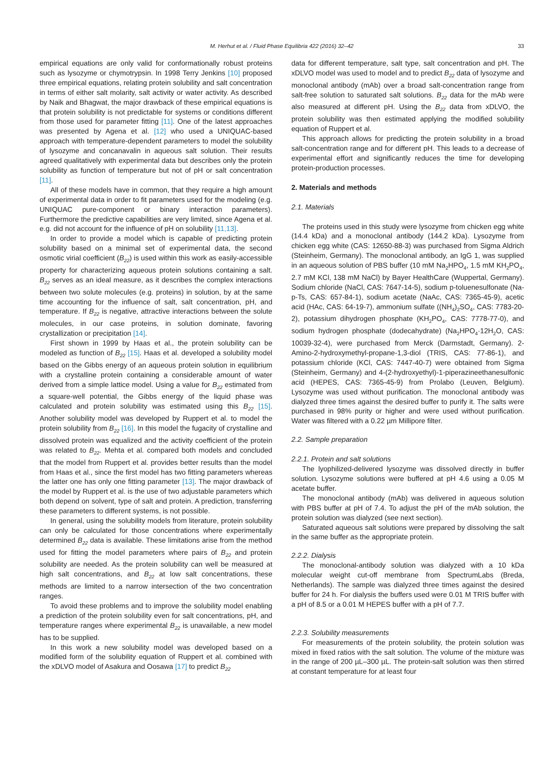M. Herhut et al. / Fluid Phase Equilibria 422 (2016) 32–42 33
empirical equations are only valid for conformationally robust proteins such as lysozyme or chymotrypsin. In 1998 Terry Jenkins [10] proposed three empirical equations, relating protein solubility and salt concentration in terms of either salt molarity, salt activity or water activity. As described by Naik and Bhagwat, the major drawback of these empirical equations is that protein solubility is not predictable for systems or conditions different from those used for parameter fitting [11]. One of the latest approaches was presented by Agena et al. [12] who used a UNIQUAC-based approach with temperature-dependent parameters to model the solubility of lysozyme and concanavalin in aqueous salt solution. Their results agreed qualitatively with experimental data but describes only the protein solubility as function of temperature but not of pH or salt concentration [11].
All of these models have in common, that they require a high amount of experimental data in order to fit parameters used for the modeling (e.g. UNIQUAC pure-component or binary interaction parameters). Furthermore the predictive capabilities are very limited, since Agena et al. e.g. did not account for the influence of pH on solubility [11,13].
In order to provide a model which is capable of predicting protein solubility based on a minimal set of experimental data, the second osmotic virial coefficient (B<sub>22</sub>) is used within this work as easily-accessible property for characterizing aqueous protein solutions containing a salt. B<sub>22</sub> serves as an ideal measure, as it describes the complex interactions between two solute molecules (e.g. proteins) in solution, by at the same time accounting for the influence of salt, salt concentration, pH, and temperature. If B<sub>22</sub> is negative, attractive interactions between the solute molecules, in our case proteins, in solution dominate, favoring crystallization or precipitation [14].
First shown in 1999 by Haas et al., the protein solubility can be modeled as function of B<sub>22</sub> [15]. Haas et al. developed a solubility model based on the Gibbs energy of an aqueous protein solution in equilibrium with a crystalline protein containing a considerable amount of water derived from a simple lattice model. Using a value for B<sub>22</sub> estimated from a square-well potential, the Gibbs energy of the liquid phase was calculated and protein solubility was estimated using this B<sub>22</sub> [15]. Another solubility model was developed by Ruppert et al. to model the protein solubility from B<sub>22</sub> [16]. In this model the fugacity of crystalline and dissolved protein was equalized and the activity coefficient of the protein was related to B<sub>22</sub>. Mehta et al. compared both models and concluded that the model from Ruppert et al. provides better results than the model from Haas et al., since the first model has two fitting parameters whereas the latter one has only one fitting parameter [13]. The major drawback of the model by Ruppert et al. is the use of two adjustable parameters which both depend on solvent, type of salt and protein. A prediction, transferring these parameters to different systems, is not possible.
In general, using the solubility models from literature, protein solubility can only be calculated for those concentrations where experimentally determined B<sub>22</sub> data is available. These limitations arise from the method used for fitting the model parameters where pairs of B<sub>22</sub> and protein solubility are needed. As the protein solubility can well be measured at high salt concentrations, and B<sub>22</sub> at low salt concentrations, these methods are limited to a narrow intersection of the two concentration ranges.
To avoid these problems and to improve the solubility model enabling a prediction of the protein solubility even for salt concentrations, pH, and temperature ranges where experimental B<sub>22</sub> is unavailable, a new model has to be supplied.
In this work a new solubility model was developed based on a modified form of the solubility equation of Ruppert et al. combined with the xDLVO model of Asakura and Oosawa [17] to predict B<sub>22</sub>
data for different temperature, salt type, salt concentration and pH. The xDLVO model was used to model and to predict B<sub>22</sub> data of lysozyme and monoclonal antibody (mAb) over a broad salt-concentration range from salt-free solution to saturated salt solutions. B<sub>22</sub> data for the mAb were also measured at different pH. Using the B<sub>22</sub> data from xDLVO, the protein solubility was then estimated applying the modified solubility equation of Ruppert et al.
This approach allows for predicting the protein solubility in a broad salt-concentration range and for different pH. This leads to a decrease of experimental effort and significantly reduces the time for developing protein-production processes.
2. Materials and methods
2.1. Materials
The proteins used in this study were lysozyme from chicken egg white (14.4 kDa) and a monoclonal antibody (144.2 kDa). Lysozyme from chicken egg white (CAS: 12650-88-3) was purchased from Sigma Aldrich (Steinheim, Germany). The monoclonal antibody, an IgG 1, was supplied in an aqueous solution of PBS buffer (10 mM Na<sub>2</sub>HPO<sub>4</sub>, 1.5 mM KH<sub>2</sub>PO<sub>4</sub>, 2.7 mM KCl, 138 mM NaCl) by Bayer HealthCare (Wuppertal, Germany). Sodium chloride (NaCl, CAS: 7647-14-5), sodium p-toluenesulfonate (Na-p-Ts, CAS: 657-84-1), sodium acetate (NaAc, CAS: 7365-45-9), acetic acid (HAc, CAS: 64-19-7), ammonium sulfate ((NH<sub>4</sub>)<sub>2</sub>SO<sub>4</sub>, CAS: 7783-20-2), potassium dihydrogen phosphate (KH<sub>2</sub>PO<sub>4</sub>, CAS: 7778-77-0), and sodium hydrogen phosphate (dodecahydrate) (Na<sub>2</sub>HPO<sub>4</sub>·12H<sub>2</sub>O, CAS: 10039-32-4), were purchased from Merck (Darmstadt, Germany). 2-Amino-2-hydroxymethyl-propane-1,3-diol (TRIS, CAS: 77-86-1), and potassium chloride (KCl, CAS: 7447-40-7) were obtained from Sigma (Steinheim, Germany) and 4-(2-hydroxyethyl)-1-piperazineethanesulfonic acid (HEPES, CAS: 7365-45-9) from Prolabo (Leuven, Belgium). Lysozyme was used without purification. The monoclonal antibody was dialyzed three times against the desired buffer to purify it. The salts were purchased in 98% purity or higher and were used without purification. Water was filtered with a 0.22 µm Millipore filter.
2.2. Sample preparation
2.2.1. Protein and salt solutions
The lyophilized-delivered lysozyme was dissolved directly in buffer solution. Lysozyme solutions were buffered at pH 4.6 using a 0.05 M acetate buffer.
The monoclonal antibody (mAb) was delivered in aqueous solution with PBS buffer at pH of 7.4. To adjust the pH of the mAb solution, the protein solution was dialyzed (see next section).
Saturated aqueous salt solutions were prepared by dissolving the salt in the same buffer as the appropriate protein.
2.2.2. Dialysis
The monoclonal-antibody solution was dialyzed with a 10 kDa molecular weight cut-off membrane from SpectrumLabs (Breda, Netherlands). The sample was dialyzed three times against the desired buffer for 24 h. For dialysis the buffers used were 0.01 M TRIS buffer with a pH of 8.5 or a 0.01 M HEPES buffer with a pH of 7.7.
2.2.3. Solubility measurements
For measurements of the protein solubility, the protein solution was mixed in fixed ratios with the salt solution. The volume of the mixture was in the range of 200 µL–300 µL. The protein-salt solution was then stirred at constant temperature for at least four